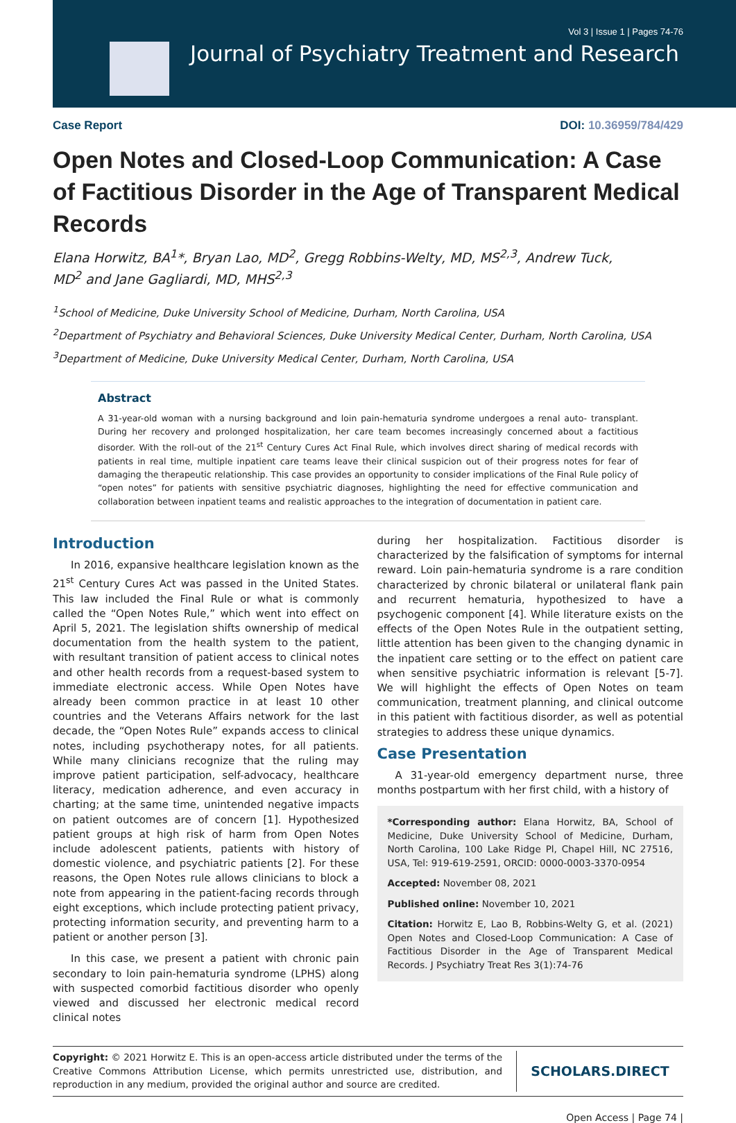Vol 3 | Issue 1 | Pages 74-76
Journal of Psychiatry Treatment and Research
Case Report DOI: 10.36959/784/429
Open Notes and Closed-Loop Communication: A Case of Factitious Disorder in the Age of Transparent Medical Records
Elana Horwitz, BA<sup>1</sup>*, Bryan Lao, MD<sup>2</sup>, Gregg Robbins-Welty, MD, MS<sup>2,3</sup>, Andrew Tuck, MD<sup>2</sup> and Jane Gagliardi, MD, MHS<sup>2,3</sup>
<sup>1</sup> School of Medicine, Duke University School of Medicine, Durham, North Carolina, USA
<sup>2</sup> Department of Psychiatry and Behavioral Sciences, Duke University Medical Center, Durham, North Carolina, USA
<sup>3</sup> Department of Medicine, Duke University Medical Center, Durham, North Carolina, USA
Abstract
A 31-year-old woman with a nursing background and loin pain-hematuria syndrome undergoes a renal auto- transplant. During her recovery and prolonged hospitalization, her care team becomes increasingly concerned about a factitious disorder. With the roll-out of the 21<sup>st</sup> Century Cures Act Final Rule, which involves direct sharing of medical records with patients in real time, multiple inpatient care teams leave their clinical suspicion out of their progress notes for fear of damaging the therapeutic relationship. This case provides an opportunity to consider implications of the Final Rule policy of “open notes” for patients with sensitive psychiatric diagnoses, highlighting the need for effective communication and collaboration between inpatient teams and realistic approaches to the integration of documentation in patient care.
Introduction
In 2016, expansive healthcare legislation known as the 21<sup>st</sup> Century Cures Act was passed in the United States. This law included the Final Rule or what is commonly called the “Open Notes Rule,” which went into effect on April 5, 2021. The legislation shifts ownership of medical documentation from the health system to the patient, with resultant transition of patient access to clinical notes and other health records from a request-based system to immediate electronic access. While Open Notes have already been common practice in at least 10 other countries and the Veterans Affairs network for the last decade, the “Open Notes Rule” expands access to clinical notes, including psychotherapy notes, for all patients. While many clinicians recognize that the ruling may improve patient participation, self-advocacy, healthcare literacy, medication adherence, and even accuracy in charting; at the same time, unintended negative impacts on patient outcomes are of concern [1]. Hypothesized patient groups at high risk of harm from Open Notes include adolescent patients, patients with history of domestic violence, and psychiatric patients [2]. For these reasons, the Open Notes rule allows clinicians to block a note from appearing in the patient-facing records through eight exceptions, which include protecting patient privacy, protecting information security, and preventing harm to a patient or another person [3].
In this case, we present a patient with chronic pain secondary to loin pain-hematuria syndrome (LPHS) along with suspected comorbid factitious disorder who openly viewed and discussed her electronic medical record clinical notes
during her hospitalization. Factitious disorder is characterized by the falsification of symptoms for internal reward. Loin pain-hematuria syndrome is a rare condition characterized by chronic bilateral or unilateral flank pain and recurrent hematuria, hypothesized to have a psychogenic component [4]. While literature exists on the effects of the Open Notes Rule in the outpatient setting, little attention has been given to the changing dynamic in the inpatient care setting or to the effect on patient care when sensitive psychiatric information is relevant [5-7]. We will highlight the effects of Open Notes on team communication, treatment planning, and clinical outcome in this patient with factitious disorder, as well as potential strategies to address these unique dynamics.
Case Presentation
A 31-year-old emergency department nurse, three months postpartum with her first child, with a history of
*Corresponding author: Elana Horwitz, BA, School of Medicine, Duke University School of Medicine, Durham, North Carolina, 100 Lake Ridge Pl, Chapel Hill, NC 27516, USA, Tel: 919-619-2591, ORCID: 0000-0003-3370-0954
Accepted: November 08, 2021
Published online: November 10, 2021
Citation: Horwitz E, Lao B, Robbins-Welty G, et al. (2021) Open Notes and Closed-Loop Communication: A Case of Factitious Disorder in the Age of Transparent Medical Records. J Psychiatry Treat Res 3(1):74-76
Copyright: © 2021 Horwitz E. This is an open-access article distributed under the terms of the Creative Commons Attribution License, which permits unrestricted use, distribution, and reproduction in any medium, provided the original author and source are credited.
SCHOLARS.DIRECT
Open Access | Page 74 |